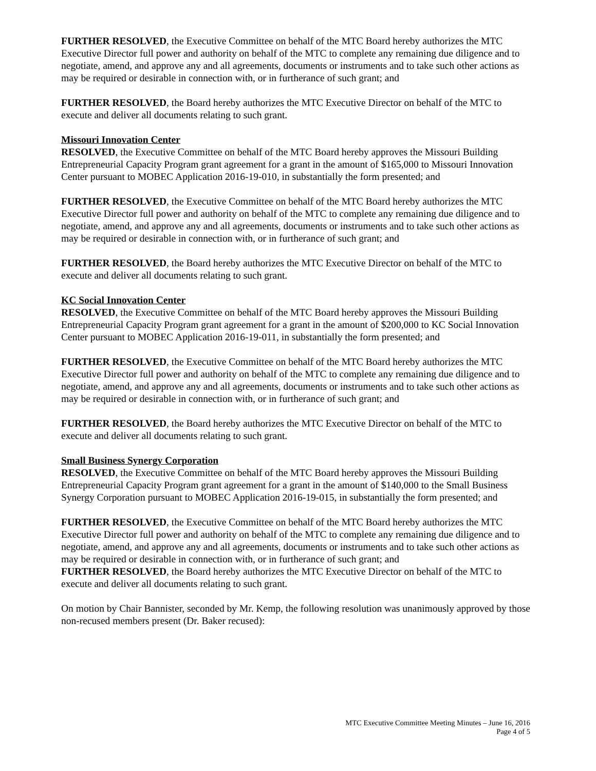FURTHER RESOLVED, the Executive Committee on behalf of the MTC Board hereby authorizes the MTC Executive Director full power and authority on behalf of the MTC to complete any remaining due diligence and to negotiate, amend, and approve any and all agreements, documents or instruments and to take such other actions as may be required or desirable in connection with, or in furtherance of such grant; and
FURTHER RESOLVED, the Board hereby authorizes the MTC Executive Director on behalf of the MTC to execute and deliver all documents relating to such grant.
Missouri Innovation Center
RESOLVED, the Executive Committee on behalf of the MTC Board hereby approves the Missouri Building Entrepreneurial Capacity Program grant agreement for a grant in the amount of $165,000 to Missouri Innovation Center pursuant to MOBEC Application 2016-19-010, in substantially the form presented; and
FURTHER RESOLVED, the Executive Committee on behalf of the MTC Board hereby authorizes the MTC Executive Director full power and authority on behalf of the MTC to complete any remaining due diligence and to negotiate, amend, and approve any and all agreements, documents or instruments and to take such other actions as may be required or desirable in connection with, or in furtherance of such grant; and
FURTHER RESOLVED, the Board hereby authorizes the MTC Executive Director on behalf of the MTC to execute and deliver all documents relating to such grant.
KC Social Innovation Center
RESOLVED, the Executive Committee on behalf of the MTC Board hereby approves the Missouri Building Entrepreneurial Capacity Program grant agreement for a grant in the amount of $200,000 to KC Social Innovation Center pursuant to MOBEC Application 2016-19-011, in substantially the form presented; and
FURTHER RESOLVED, the Executive Committee on behalf of the MTC Board hereby authorizes the MTC Executive Director full power and authority on behalf of the MTC to complete any remaining due diligence and to negotiate, amend, and approve any and all agreements, documents or instruments and to take such other actions as may be required or desirable in connection with, or in furtherance of such grant; and
FURTHER RESOLVED, the Board hereby authorizes the MTC Executive Director on behalf of the MTC to execute and deliver all documents relating to such grant.
Small Business Synergy Corporation
RESOLVED, the Executive Committee on behalf of the MTC Board hereby approves the Missouri Building Entrepreneurial Capacity Program grant agreement for a grant in the amount of $140,000 to the Small Business Synergy Corporation pursuant to MOBEC Application 2016-19-015, in substantially the form presented; and
FURTHER RESOLVED, the Executive Committee on behalf of the MTC Board hereby authorizes the MTC Executive Director full power and authority on behalf of the MTC to complete any remaining due diligence and to negotiate, amend, and approve any and all agreements, documents or instruments and to take such other actions as may be required or desirable in connection with, or in furtherance of such grant; and
FURTHER RESOLVED, the Board hereby authorizes the MTC Executive Director on behalf of the MTC to execute and deliver all documents relating to such grant.
On motion by Chair Bannister, seconded by Mr. Kemp, the following resolution was unanimously approved by those non-recused members present (Dr. Baker recused):
MTC Executive Committee Meeting Minutes – June 16, 2016
Page 4 of 5